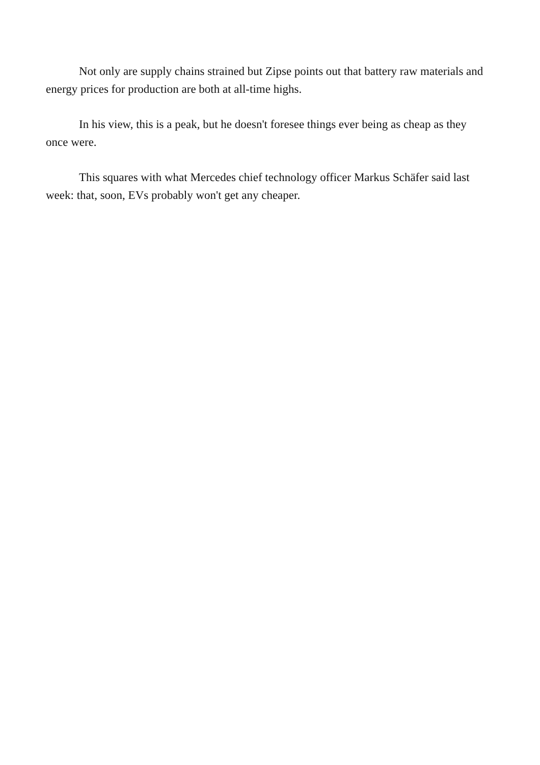Not only are supply chains strained but Zipse points out that battery raw materials and energy prices for production are both at all-time highs.
In his view, this is a peak, but he doesn't foresee things ever being as cheap as they once were.
This squares with what Mercedes chief technology officer Markus Schäfer said last week: that, soon, EVs probably won't get any cheaper.